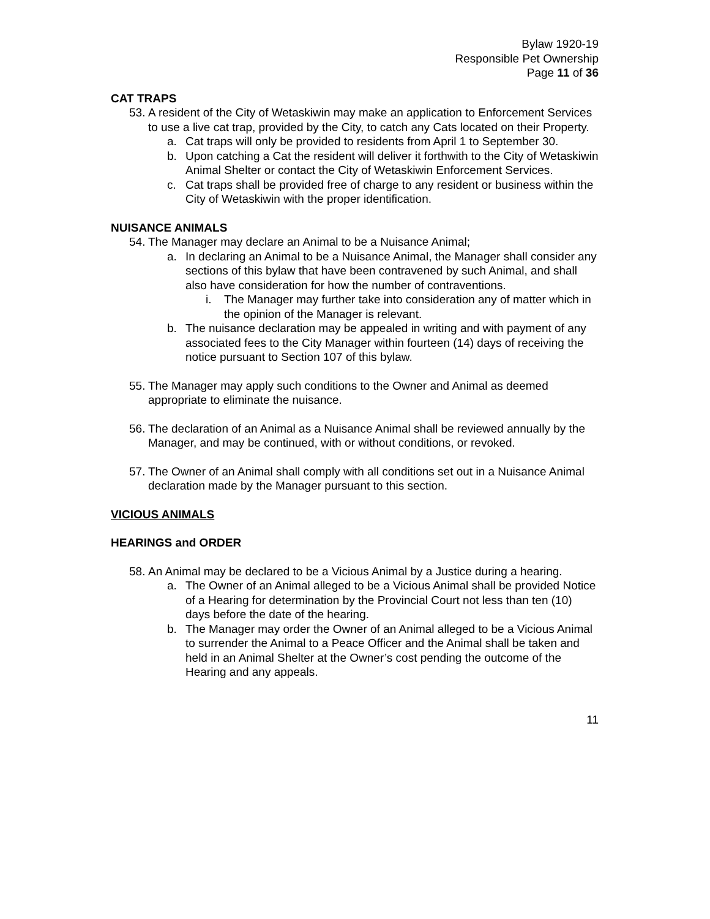Bylaw 1920-19
Responsible Pet Ownership
Page 11 of 36
CAT TRAPS
53. A resident of the City of Wetaskiwin may make an application to Enforcement Services to use a live cat trap, provided by the City, to catch any Cats located on their Property.
a. Cat traps will only be provided to residents from April 1 to September 30.
b. Upon catching a Cat the resident will deliver it forthwith to the City of Wetaskiwin Animal Shelter or contact the City of Wetaskiwin Enforcement Services.
c. Cat traps shall be provided free of charge to any resident or business within the City of Wetaskiwin with the proper identification.
NUISANCE ANIMALS
54. The Manager may declare an Animal to be a Nuisance Animal;
a. In declaring an Animal to be a Nuisance Animal, the Manager shall consider any sections of this bylaw that have been contravened by such Animal, and shall also have consideration for how the number of contraventions.
i. The Manager may further take into consideration any of matter which in the opinion of the Manager is relevant.
b. The nuisance declaration may be appealed in writing and with payment of any associated fees to the City Manager within fourteen (14) days of receiving the notice pursuant to Section 107 of this bylaw.
55. The Manager may apply such conditions to the Owner and Animal as deemed appropriate to eliminate the nuisance.
56. The declaration of an Animal as a Nuisance Animal shall be reviewed annually by the Manager, and may be continued, with or without conditions, or revoked.
57. The Owner of an Animal shall comply with all conditions set out in a Nuisance Animal declaration made by the Manager pursuant to this section.
VICIOUS ANIMALS
HEARINGS and ORDER
58. An Animal may be declared to be a Vicious Animal by a Justice during a hearing.
a. The Owner of an Animal alleged to be a Vicious Animal shall be provided Notice of a Hearing for determination by the Provincial Court not less than ten (10) days before the date of the hearing.
b. The Manager may order the Owner of an Animal alleged to be a Vicious Animal to surrender the Animal to a Peace Officer and the Animal shall be taken and held in an Animal Shelter at the Owner’s cost pending the outcome of the Hearing and any appeals.
11